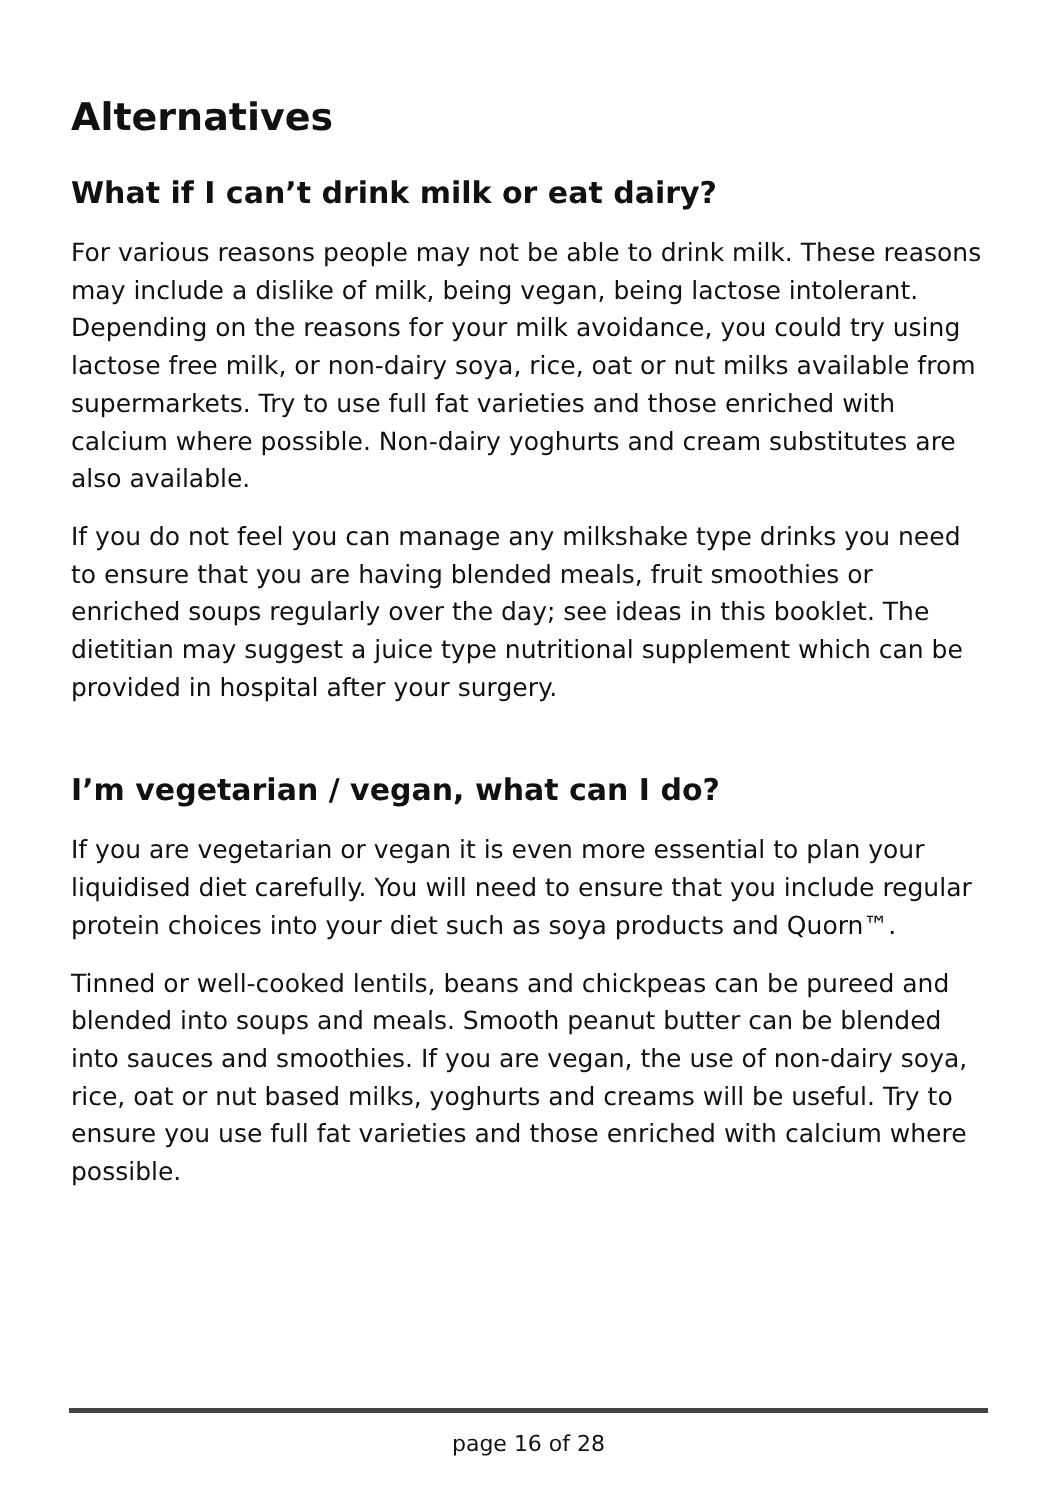Alternatives
What if I can’t drink milk or eat dairy?
For various reasons people may not be able to drink milk. These reasons may include a dislike of milk, being vegan, being lactose intolerant. Depending on the reasons for your milk avoidance, you could try using lactose free milk, or non-dairy soya, rice, oat or nut milks available from supermarkets. Try to use full fat varieties and those enriched with calcium where possible. Non-dairy yoghurts and cream substitutes are also available.
If you do not feel you can manage any milkshake type drinks you need to ensure that you are having blended meals, fruit smoothies or enriched soups regularly over the day; see ideas in this booklet. The dietitian may suggest a juice type nutritional supplement which can be provided in hospital after your surgery.
I’m vegetarian / vegan, what can I do?
If you are vegetarian or vegan it is even more essential to plan your liquidised diet carefully. You will need to ensure that you include regular protein choices into your diet such as soya products and Quorn™.
Tinned or well-cooked lentils, beans and chickpeas can be pureed and blended into soups and meals. Smooth peanut butter can be blended into sauces and smoothies. If you are vegan, the use of non-dairy soya, rice, oat or nut based milks, yoghurts and creams will be useful. Try to ensure you use full fat varieties and those enriched with calcium where possible.
page 16 of 28